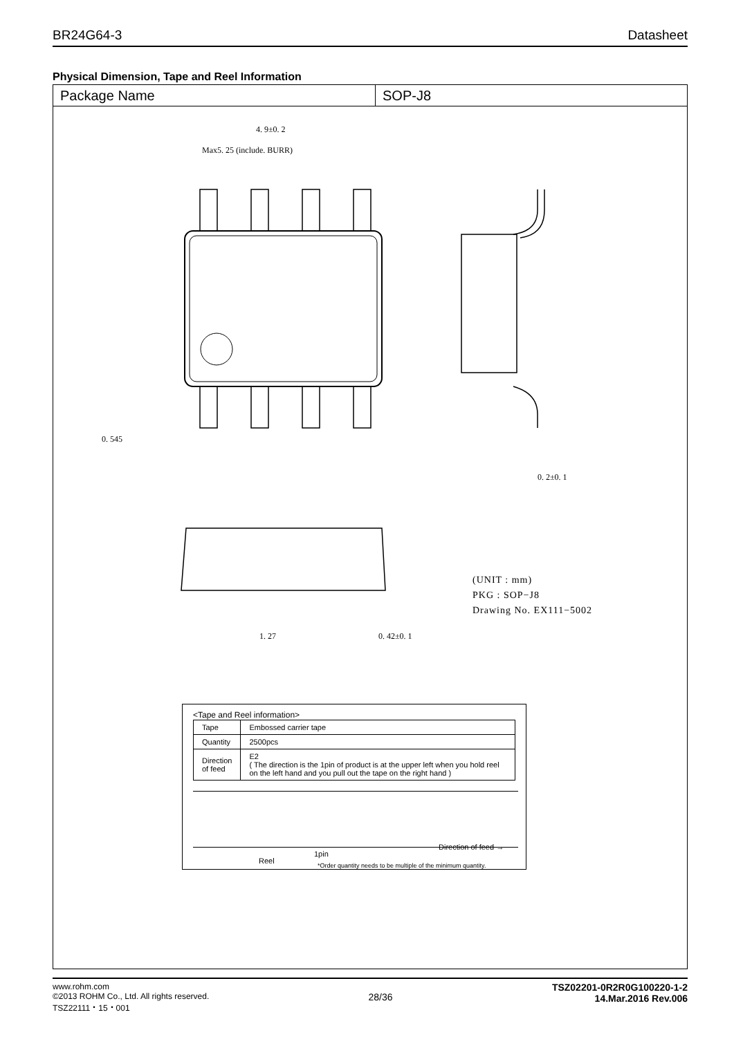BR24G64-3 Datasheet
Physical Dimension, Tape and Reel Information
Package Name SOP-J8
4. 9±0. 2
Max5. 25 (include. BURR)
0. 545
0. 2±0. 1
1. 27
0. 42±0. 1
(UNIT : mm)
PKG : SOP−J8
Drawing No. EX111−5002
<Tape and Reel information>
| Tape | Embossed carrier tape |
| Quantity | 2500pcs |
| Direction of feed | E2 ( The direction is the 1pin of product is at the upper left when you hold reel on the left hand and you pull out the tape on the right hand ) |
1pin
Direction of feed →
Reel
*Order quantity needs to be multiple of the minimum quantity.
www.rohm.com
©2013 ROHM Co., Ltd. All rights reserved.
TSZ22111・15・001
28/36
TSZ02201-0R2R0G100220-1-2
14.Mar.2016 Rev.006